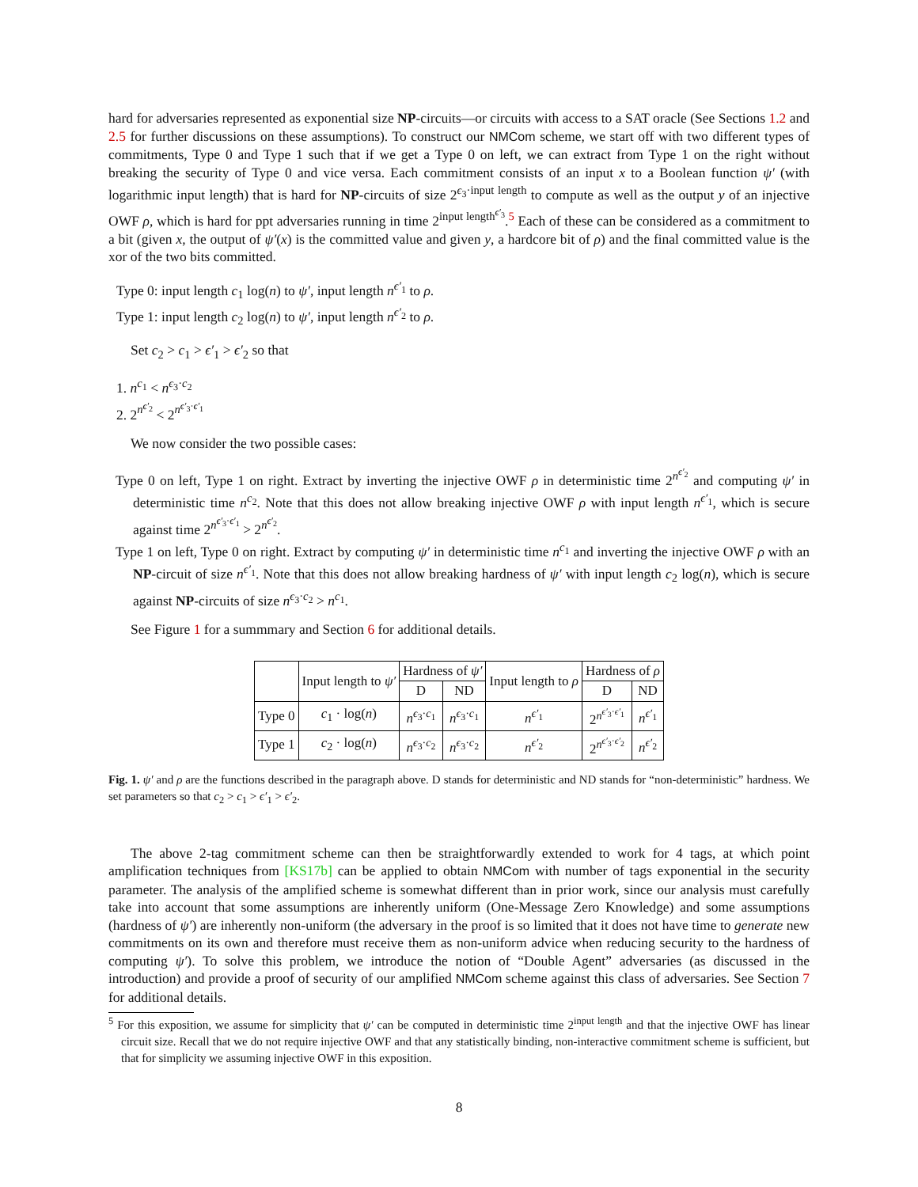hard for adversaries represented as exponential size NP-circuits—or circuits with access to a SAT oracle (See Sections 1.2 and 2.5 for further discussions on these assumptions). To construct our NMCom scheme, we start off with two different types of commitments, Type 0 and Type 1 such that if we get a Type 0 on left, we can extract from Type 1 on the right without breaking the security of Type 0 and vice versa. Each commitment consists of an input x to a Boolean function ψ′ (with logarithmic input length) that is hard for NP-circuits of size 2<sup>ϵ<sub>3</sub>·input length</sup> to compute as well as the output y of an injective OWF ρ, which is hard for ppt adversaries running in time 2<sup>input length<sup>ϵ′<sub>3</sub></sup></sup>.<sup>5</sup> Each of these can be considered as a commitment to a bit (given x, the output of ψ′(x) is the committed value and given y, a hardcore bit of ρ) and the final committed value is the xor of the two bits committed.
Type 0: input length c<sub>1</sub> log(n) to ψ′, input length n<sup>ϵ′<sub>1</sub></sup> to ρ.
Type 1: input length c<sub>2</sub> log(n) to ψ′, input length n<sup>ϵ′<sub>2</sub></sup> to ρ.
Set c<sub>2</sub> > c<sub>1</sub> > ϵ′<sub>1</sub> > ϵ′<sub>2</sub> so that
1. n<sup>c<sub>1</sub></sup> < n<sup>ϵ<sub>3</sub>·c<sub>2</sub></sup>
2. 2<sup>n<sup>ϵ′<sub>2</sub></sup></sup> < 2<sup>n<sup>ϵ′<sub>3</sub>·ϵ′<sub>1</sub></sup></sup>
We now consider the two possible cases:
Type 0 on left, Type 1 on right. Extract by inverting the injective OWF ρ in deterministic time 2<sup>n<sup>ϵ′<sub>2</sub></sup></sup> and computing ψ′ in deterministic time n<sup>c<sub>2</sub></sup>. Note that this does not allow breaking injective OWF ρ with input length n<sup>ϵ′<sub>1</sub></sup>, which is secure against time 2<sup>n<sup>ϵ′<sub>3</sub>·ϵ′<sub>1</sub></sup></sup> > 2<sup>n<sup>ϵ′<sub>2</sub></sup></sup>.
Type 1 on left, Type 0 on right. Extract by computing ψ′ in deterministic time n<sup>c<sub>1</sub></sup> and inverting the injective OWF ρ with an NP-circuit of size n<sup>ϵ′<sub>1</sub></sup>. Note that this does not allow breaking hardness of ψ′ with input length c<sub>2</sub> log(n), which is secure against NP-circuits of size n<sup>ϵ<sub>3</sub>·c<sub>2</sub></sup> > n<sup>c<sub>1</sub></sup>.
See Figure 1 for a summmary and Section 6 for additional details.
| | Input length to ψ′ | Hardness of ψ′ | | Input length to ρ | Hardness of ρ | |
| | | D | ND | | D | ND |
| Type 0 | c<sub>1</sub> · log( n ) | n<sup>ϵ<sub>3</sub>·c<sub>1</sub></sup> | n<sup>ϵ<sub>3</sub>·c<sub>1</sub></sup> | n<sup>ϵ′<sub>1</sub></sup> | 2<sup>n<sup>ϵ′<sub>3</sub>·ϵ′<sub>1</sub></sup></sup> | n<sup>ϵ′<sub>1</sub></sup> |
| Type 1 | c<sub>2</sub> · log( n ) | n<sup>ϵ<sub>3</sub>·c<sub>2</sub></sup> | n<sup>ϵ<sub>3</sub>·c<sub>2</sub></sup> | n<sup>ϵ′<sub>2</sub></sup> | 2<sup>n<sup>ϵ′<sub>3</sub>·ϵ′<sub>2</sub></sup></sup> | n<sup>ϵ′<sub>2</sub></sup> |
Fig. 1. ψ′ and ρ are the functions described in the paragraph above. D stands for deterministic and ND stands for “non-deterministic” hardness. We set parameters so that c<sub>2</sub> > c<sub>1</sub> > ϵ′<sub>1</sub> > ϵ′<sub>2</sub>.
The above 2-tag commitment scheme can then be straightforwardly extended to work for 4 tags, at which point amplification techniques from [KS17b] can be applied to obtain NMCom with number of tags exponential in the security parameter. The analysis of the amplified scheme is somewhat different than in prior work, since our analysis must carefully take into account that some assumptions are inherently uniform (One-Message Zero Knowledge) and some assumptions (hardness of ψ′) are inherently non-uniform (the adversary in the proof is so limited that it does not have time to generate new commitments on its own and therefore must receive them as non-uniform advice when reducing security to the hardness of computing ψ′). To solve this problem, we introduce the notion of “Double Agent” adversaries (as discussed in the introduction) and provide a proof of security of our amplified NMCom scheme against this class of adversaries. See Section 7 for additional details.
<sup>5</sup> For this exposition, we assume for simplicity that ψ′ can be computed in deterministic time 2<sup>input length</sup> and that the injective OWF has linear circuit size. Recall that we do not require injective OWF and that any statistically binding, non-interactive commitment scheme is sufficient, but that for simplicity we assuming injective OWF in this exposition.
8